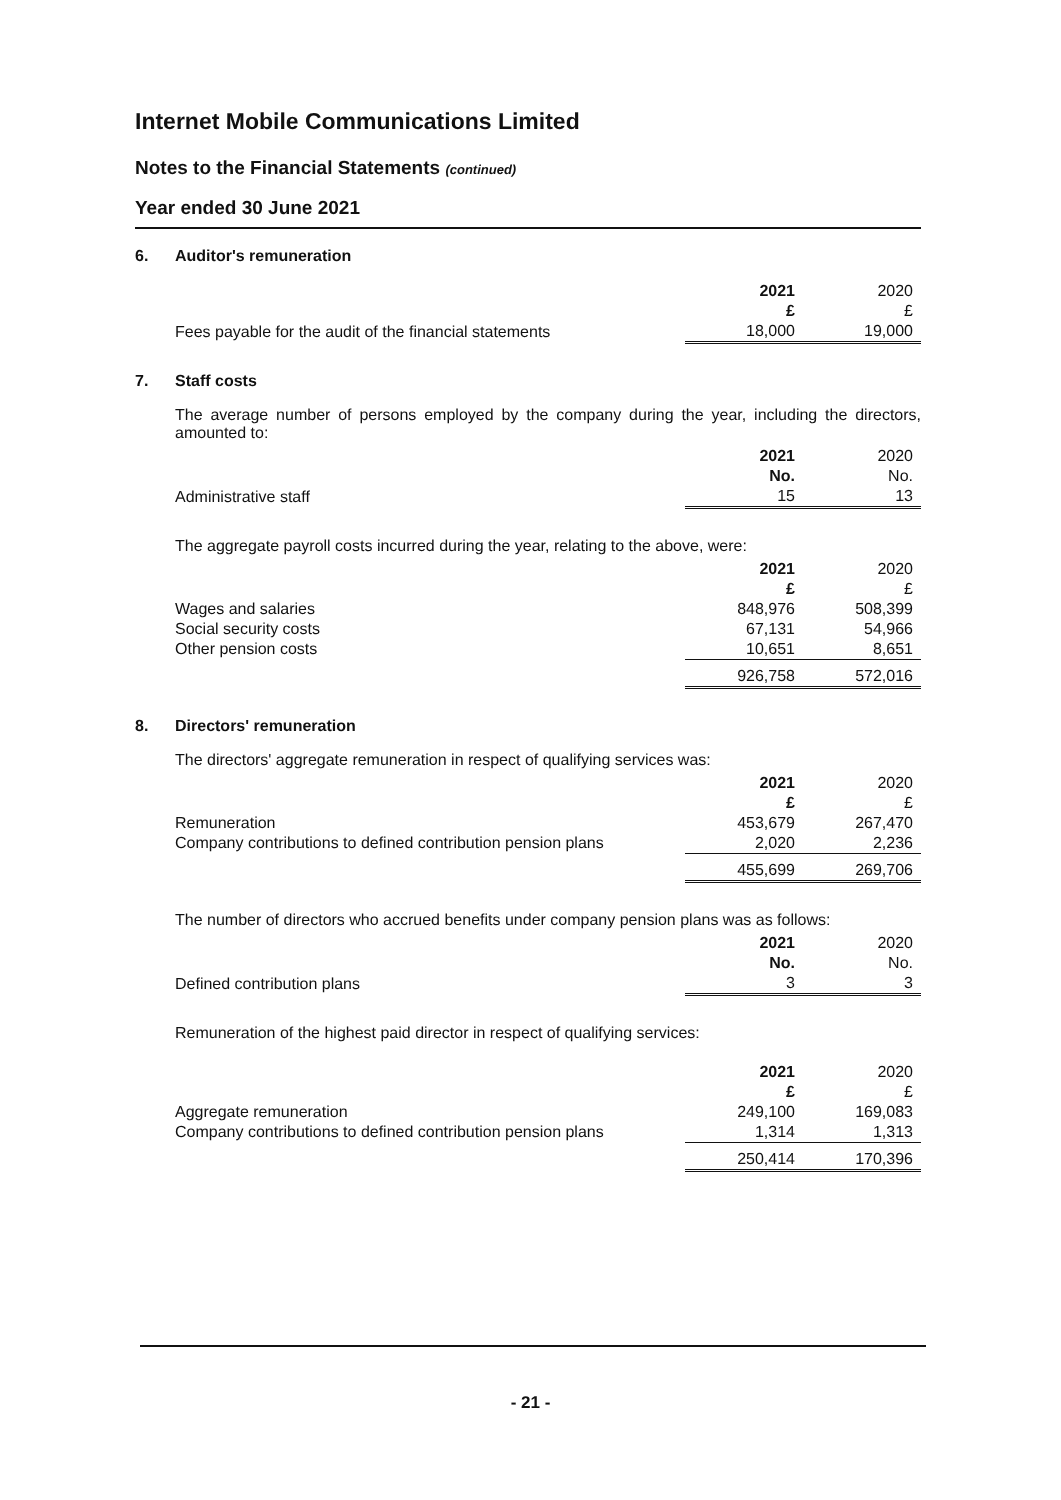Internet Mobile Communications Limited
Notes to the Financial Statements (continued)
Year ended 30 June 2021
6. Auditor's remuneration
| | 2021 | 2020 |
| | £ | £ |
| Fees payable for the audit of the financial statements | 18,000 | 19,000 |
7. Staff costs
The average number of persons employed by the company during the year, including the directors, amounted to:
| | 2021 | 2020 |
| | No. | No. |
| Administrative staff | 15 | 13 |
The aggregate payroll costs incurred during the year, relating to the above, were:
| | 2021 | 2020 |
| | £ | £ |
| Wages and salaries | 848,976 | 508,399 |
| Social security costs | 67,131 | 54,966 |
| Other pension costs | 10,651 | 8,651 |
| | 926,758 | 572,016 |
8. Directors' remuneration
The directors' aggregate remuneration in respect of qualifying services was:
| | 2021 | 2020 |
| | £ | £ |
| Remuneration | 453,679 | 267,470 |
| Company contributions to defined contribution pension plans | 2,020 | 2,236 |
| | 455,699 | 269,706 |
The number of directors who accrued benefits under company pension plans was as follows:
| | 2021 | 2020 |
| | No. | No. |
| Defined contribution plans | 3 | 3 |
Remuneration of the highest paid director in respect of qualifying services:
| | 2021 | 2020 |
| | £ | £ |
| Aggregate remuneration | 249,100 | 169,083 |
| Company contributions to defined contribution pension plans | 1,314 | 1,313 |
| | 250,414 | 170,396 |
- 21 -